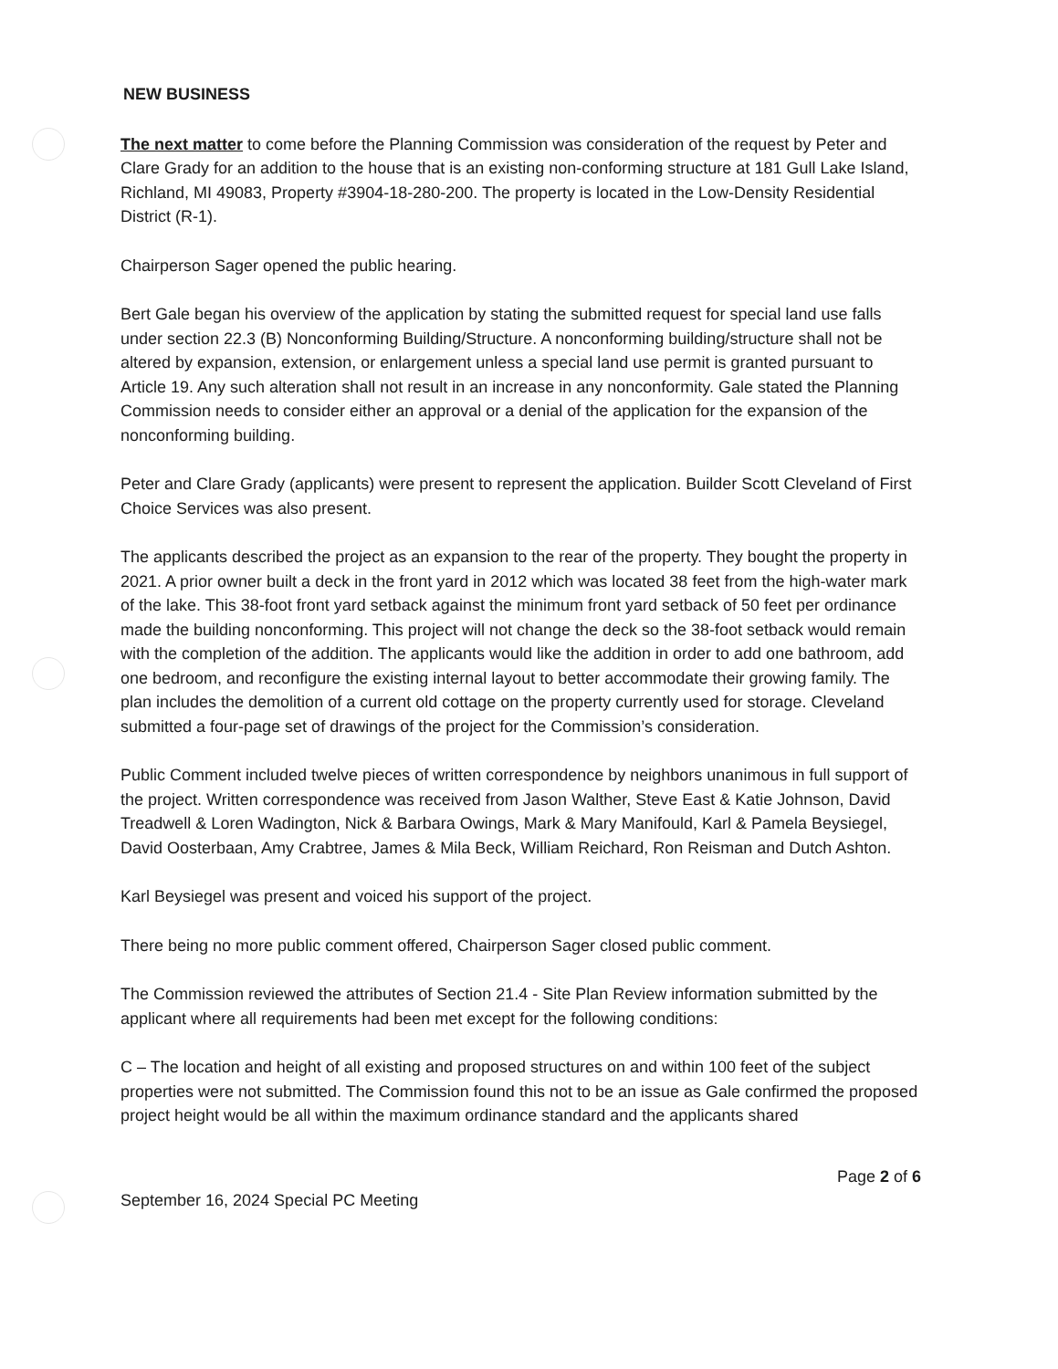NEW BUSINESS
The next matter to come before the Planning Commission was consideration of the request by Peter and Clare Grady for an addition to the house that is an existing non-conforming structure at 181 Gull Lake Island, Richland, MI 49083, Property #3904-18-280-200. The property is located in the Low-Density Residential District (R-1).
Chairperson Sager opened the public hearing.
Bert Gale began his overview of the application by stating the submitted request for special land use falls under section 22.3 (B) Nonconforming Building/Structure. A nonconforming building/structure shall not be altered by expansion, extension, or enlargement unless a special land use permit is granted pursuant to Article 19. Any such alteration shall not result in an increase in any nonconformity. Gale stated the Planning Commission needs to consider either an approval or a denial of the application for the expansion of the nonconforming building.
Peter and Clare Grady (applicants) were present to represent the application. Builder Scott Cleveland of First Choice Services was also present.
The applicants described the project as an expansion to the rear of the property. They bought the property in 2021. A prior owner built a deck in the front yard in 2012 which was located 38 feet from the high-water mark of the lake. This 38-foot front yard setback against the minimum front yard setback of 50 feet per ordinance made the building nonconforming. This project will not change the deck so the 38-foot setback would remain with the completion of the addition. The applicants would like the addition in order to add one bathroom, add one bedroom, and reconfigure the existing internal layout to better accommodate their growing family. The plan includes the demolition of a current old cottage on the property currently used for storage. Cleveland submitted a four-page set of drawings of the project for the Commission’s consideration.
Public Comment included twelve pieces of written correspondence by neighbors unanimous in full support of the project. Written correspondence was received from Jason Walther, Steve East & Katie Johnson, David Treadwell & Loren Wadington, Nick & Barbara Owings, Mark & Mary Manifould, Karl & Pamela Beysiegel, David Oosterbaan, Amy Crabtree, James & Mila Beck, William Reichard, Ron Reisman and Dutch Ashton.
Karl Beysiegel was present and voiced his support of the project.
There being no more public comment offered, Chairperson Sager closed public comment.
The Commission reviewed the attributes of Section 21.4 - Site Plan Review information submitted by the applicant where all requirements had been met except for the following conditions:
C – The location and height of all existing and proposed structures on and within 100 feet of the subject properties were not submitted. The Commission found this not to be an issue as Gale confirmed the proposed project height would be all within the maximum ordinance standard and the applicants shared
Page 2 of 6
September 16, 2024 Special PC Meeting